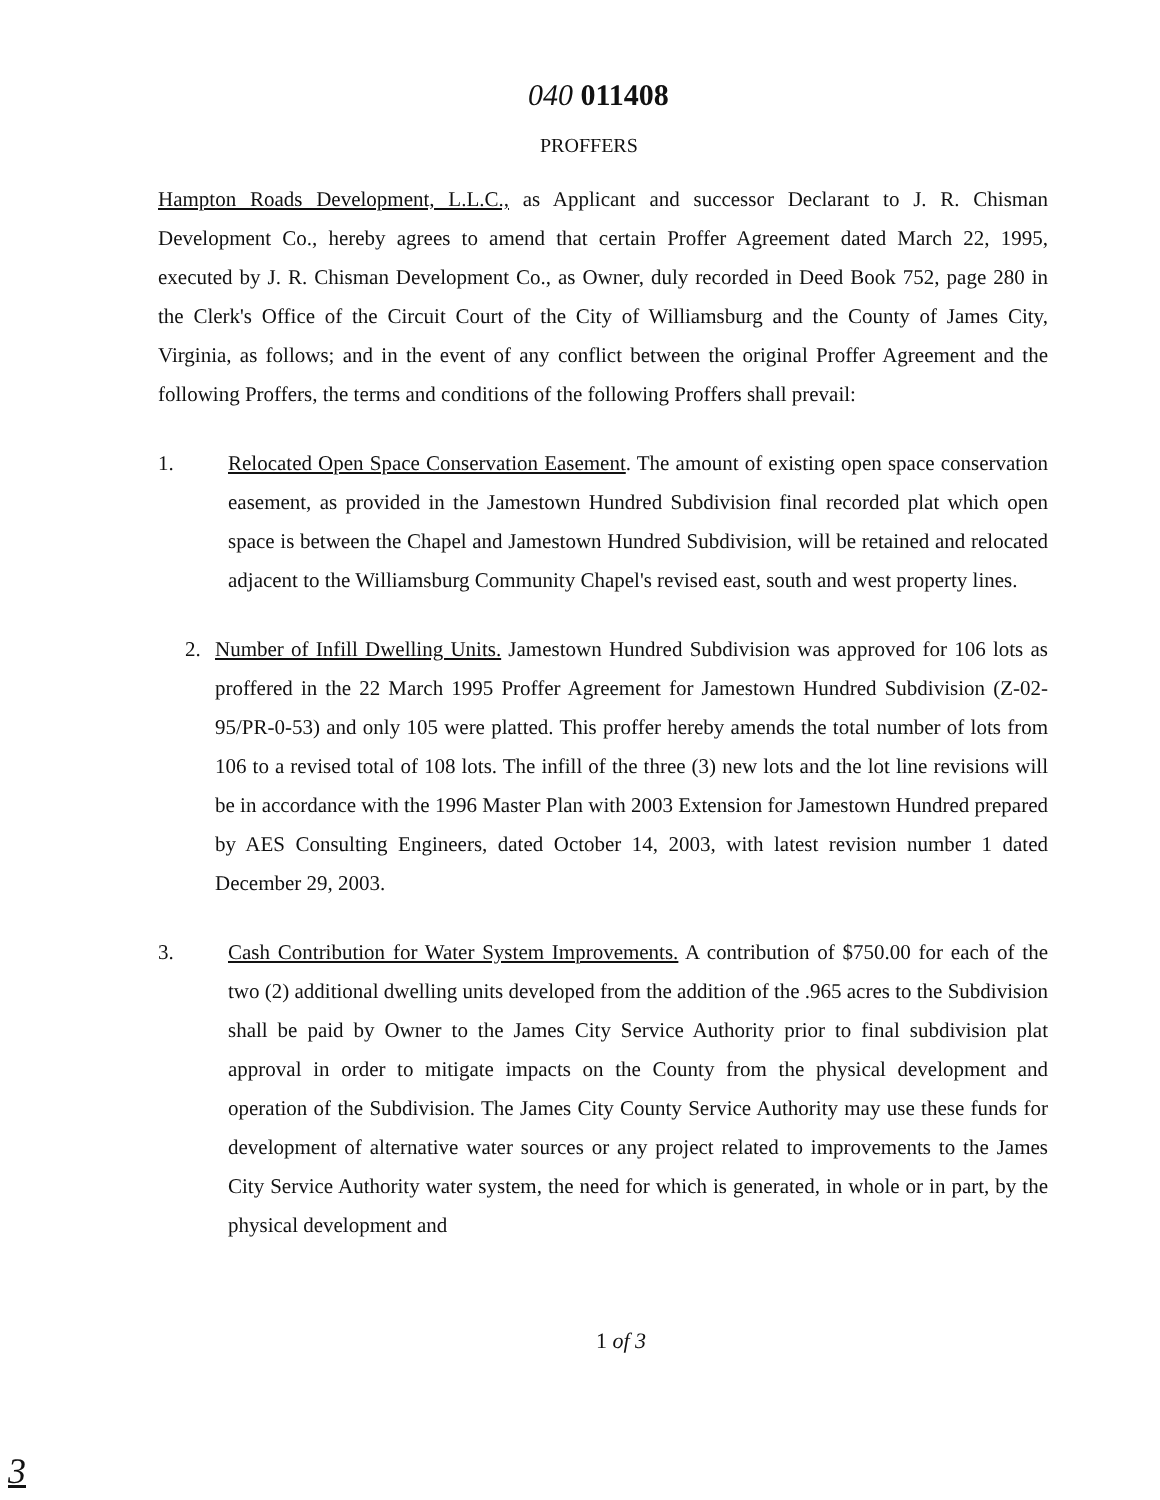040 011408
PROFFERS
Hampton Roads Development, L.L.C., as Applicant and successor Declarant to J. R. Chisman Development Co., hereby agrees to amend that certain Proffer Agreement dated March 22, 1995, executed by J. R. Chisman Development Co., as Owner, duly recorded in Deed Book 752, page 280 in the Clerk's Office of the Circuit Court of the City of Williamsburg and the County of James City, Virginia, as follows; and in the event of any conflict between the original Proffer Agreement and the following Proffers, the terms and conditions of the following Proffers shall prevail:
1. Relocated Open Space Conservation Easement. The amount of existing open space conservation easement, as provided in the Jamestown Hundred Subdivision final recorded plat which open space is between the Chapel and Jamestown Hundred Subdivision, will be retained and relocated adjacent to the Williamsburg Community Chapel's revised east, south and west property lines.
2. Number of Infill Dwelling Units. Jamestown Hundred Subdivision was approved for 106 lots as proffered in the 22 March 1995 Proffer Agreement for Jamestown Hundred Subdivision (Z-02-95/PR-0-53) and only 105 were platted. This proffer hereby amends the total number of lots from 106 to a revised total of 108 lots. The infill of the three (3) new lots and the lot line revisions will be in accordance with the 1996 Master Plan with 2003 Extension for Jamestown Hundred prepared by AES Consulting Engineers, dated October 14, 2003, with latest revision number 1 dated December 29, 2003.
3. Cash Contribution for Water System Improvements. A contribution of $750.00 for each of the two (2) additional dwelling units developed from the addition of the .965 acres to the Subdivision shall be paid by Owner to the James City Service Authority prior to final subdivision plat approval in order to mitigate impacts on the County from the physical development and operation of the Subdivision. The James City County Service Authority may use these funds for development of alternative water sources or any project related to improvements to the James City Service Authority water system, the need for which is generated, in whole or in part, by the physical development and
1 of 3
3